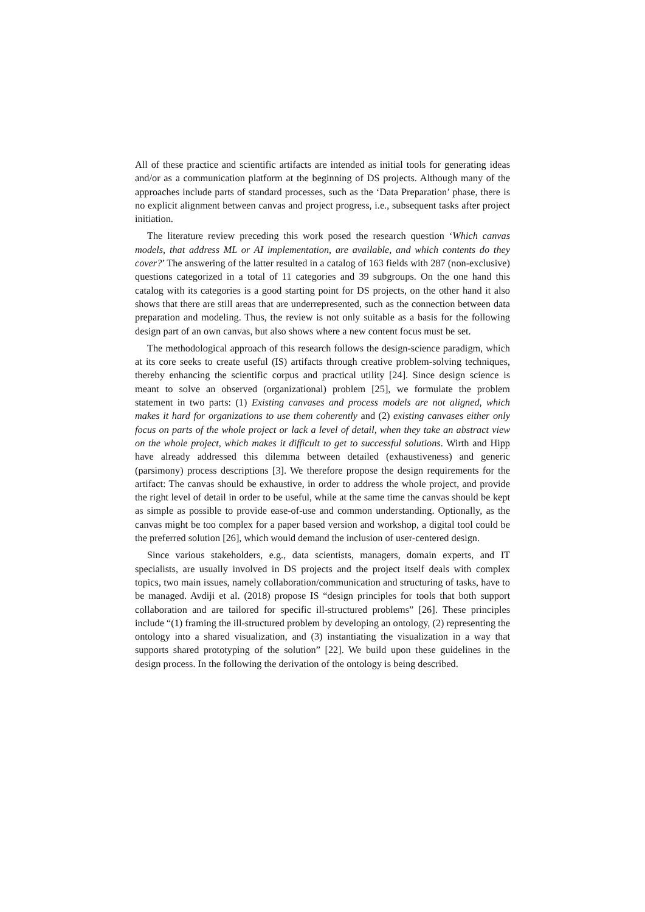All of these practice and scientific artifacts are intended as initial tools for generating ideas and/or as a communication platform at the beginning of DS projects. Although many of the approaches include parts of standard processes, such as the ‘Data Preparation’ phase, there is no explicit alignment between canvas and project progress, i.e., subsequent tasks after project initiation.
The literature review preceding this work posed the research question ‘Which canvas models, that address ML or AI implementation, are available, and which contents do they cover?’ The answering of the latter resulted in a catalog of 163 fields with 287 (non-exclusive) questions categorized in a total of 11 categories and 39 subgroups. On the one hand this catalog with its categories is a good starting point for DS projects, on the other hand it also shows that there are still areas that are underrepresented, such as the connection between data preparation and modeling. Thus, the review is not only suitable as a basis for the following design part of an own canvas, but also shows where a new content focus must be set.
The methodological approach of this research follows the design-science paradigm, which at its core seeks to create useful (IS) artifacts through creative problem-solving techniques, thereby enhancing the scientific corpus and practical utility [24]. Since design science is meant to solve an observed (organizational) problem [25], we formulate the problem statement in two parts: (1) Existing canvases and process models are not aligned, which makes it hard for organizations to use them coherently and (2) existing canvases either only focus on parts of the whole project or lack a level of detail, when they take an abstract view on the whole project, which makes it difficult to get to successful solutions. Wirth and Hipp have already addressed this dilemma between detailed (exhaustiveness) and generic (parsimony) process descriptions [3]. We therefore propose the design requirements for the artifact: The canvas should be exhaustive, in order to address the whole project, and provide the right level of detail in order to be useful, while at the same time the canvas should be kept as simple as possible to provide ease-of-use and common understanding. Optionally, as the canvas might be too complex for a paper based version and workshop, a digital tool could be the preferred solution [26], which would demand the inclusion of user-centered design.
Since various stakeholders, e.g., data scientists, managers, domain experts, and IT specialists, are usually involved in DS projects and the project itself deals with complex topics, two main issues, namely collaboration/communication and structuring of tasks, have to be managed. Avdiji et al. (2018) propose IS “design principles for tools that both support collaboration and are tailored for specific ill-structured problems” [26]. These principles include “(1) framing the ill-structured problem by developing an ontology, (2) representing the ontology into a shared visualization, and (3) instantiating the visualization in a way that supports shared prototyping of the solution” [22]. We build upon these guidelines in the design process. In the following the derivation of the ontology is being described.